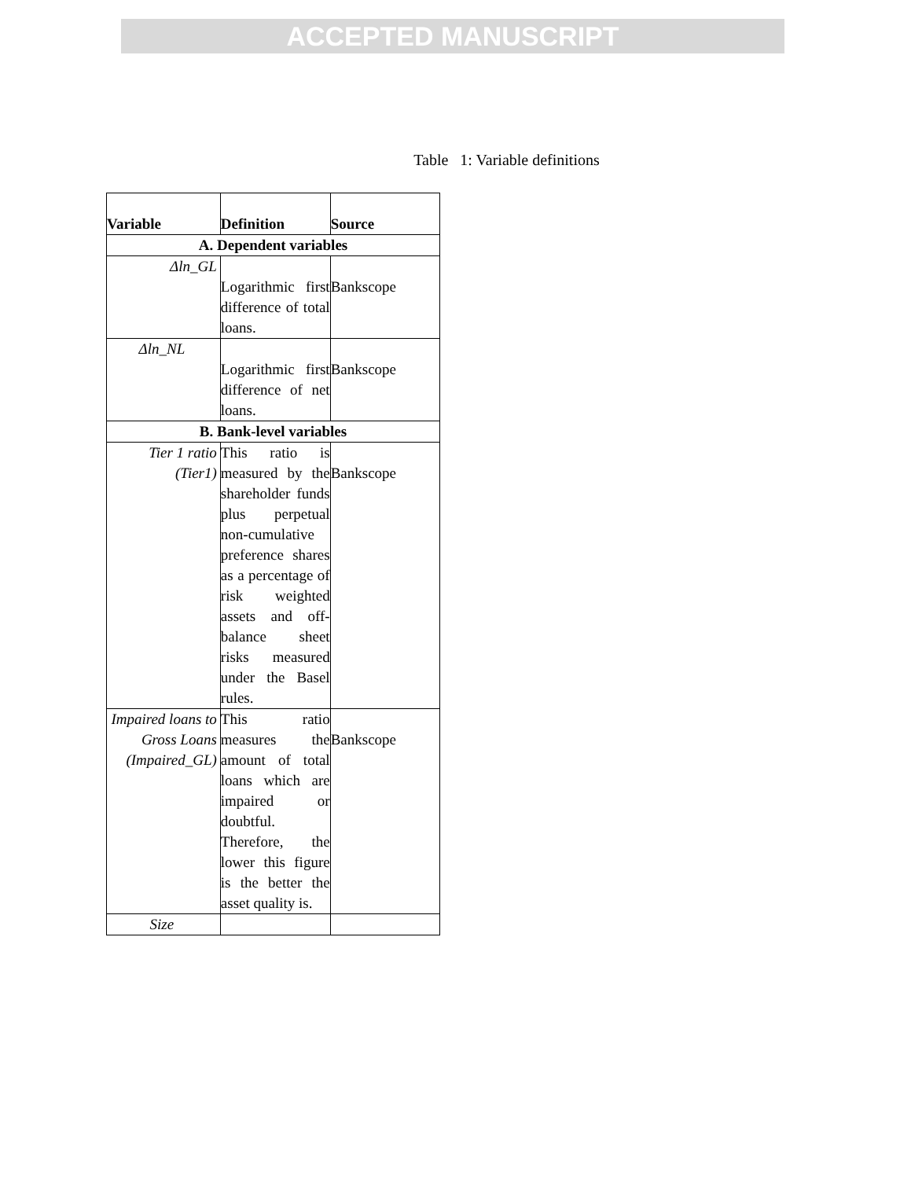ACCEPTED MANUSCRIPT
Table 1: Variable definitions
| Variable | Definition | Source |
| --- | --- | --- |
| A. Dependent variables | | |
| Δln_GL | Logarithmic first difference of total loans. | Bankscope |
| Δln_NL | Logarithmic first difference of net loans. | Bankscope |
| B. Bank-level variables | | |
| Tier 1 ratio (Tier1) | This ratio is measured by the shareholder funds plus perpetual non-cumulative preference shares as a percentage of risk weighted assets and off-balance sheet risks measured under the Basel rules. | Bankscope |
| Impaired loans to Gross Loans (Impaired_GL) | This ratio measures the amount of total loans which are impaired or doubtful. Therefore, the lower this figure is the better the asset quality is. | Bankscope |
| Size | | |